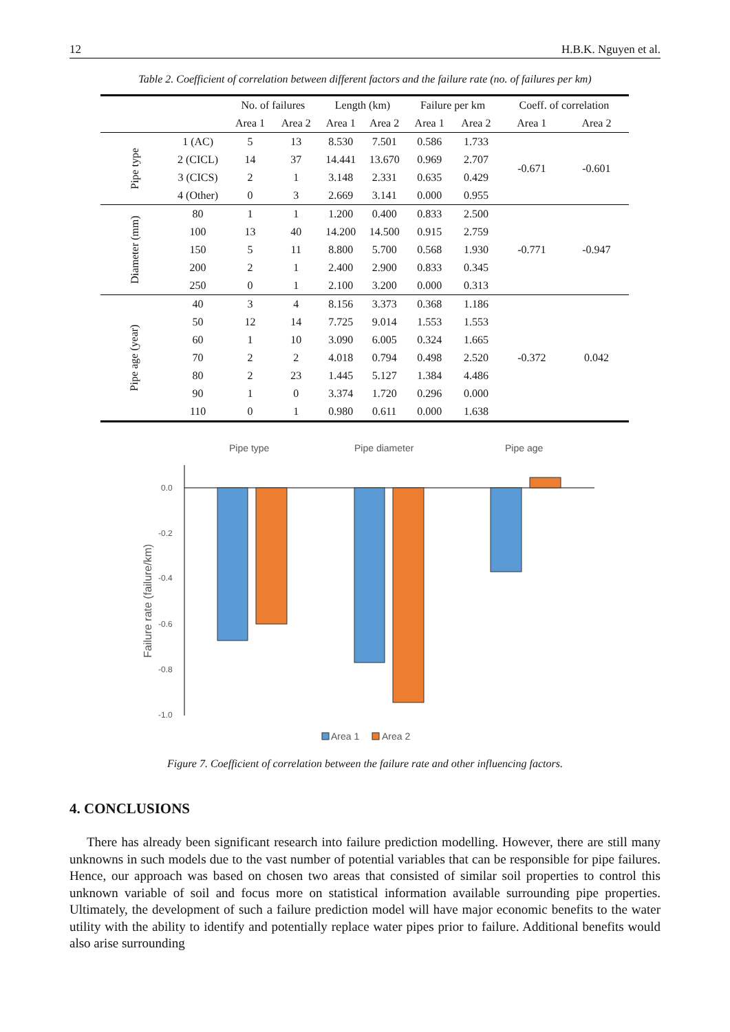12 H.B.K. Nguyen et al.
Table 2. Coefficient of correlation between different factors and the failure rate (no. of failures per km)
| | | No. of failures | | Length (km) | | Failure per km | | Coeff. of correlation | |
| --- | --- | --- | --- | --- | --- | --- | --- | --- | --- |
| | | Area 1 | Area 2 | Area 1 | Area 2 | Area 1 | Area 2 | Area 1 | Area 2 |
| Pipe type | 1 (AC) | 5 | 13 | 8.530 | 7.501 | 0.586 | 1.733 | -0.671 | -0.601 |
| | 2 (CICL) | 14 | 37 | 14.441 | 13.670 | 0.969 | 2.707 | | |
| | 3 (CICS) | 2 | 1 | 3.148 | 2.331 | 0.635 | 0.429 | | |
| | 4 (Other) | 0 | 3 | 2.669 | 3.141 | 0.000 | 0.955 | | |
| Diameter (mm) | 80 | 1 | 1 | 1.200 | 0.400 | 0.833 | 2.500 | -0.771 | -0.947 |
| | 100 | 13 | 40 | 14.200 | 14.500 | 0.915 | 2.759 | | |
| | 150 | 5 | 11 | 8.800 | 5.700 | 0.568 | 1.930 | | |
| | 200 | 2 | 1 | 2.400 | 2.900 | 0.833 | 0.345 | | |
| | 250 | 0 | 1 | 2.100 | 3.200 | 0.000 | 0.313 | | |
| Pipe age (year) | 40 | 3 | 4 | 8.156 | 3.373 | 0.368 | 1.186 | -0.372 | 0.042 |
| | 50 | 12 | 14 | 7.725 | 9.014 | 1.553 | 1.553 | | |
| | 60 | 1 | 10 | 3.090 | 6.005 | 0.324 | 1.665 | | |
| | 70 | 2 | 2 | 4.018 | 0.794 | 0.498 | 2.520 | | |
| | 80 | 2 | 23 | 1.445 | 5.127 | 1.384 | 4.486 | | |
| | 90 | 1 | 0 | 3.374 | 1.720 | 0.296 | 0.000 | | |
| | 110 | 0 | 1 | 0.980 | 0.611 | 0.000 | 1.638 | | |
Pipe type
Pipe diameter
Pipe age
0.0
-0.2
-0.4
-0.6
-0.8
-1.0
Failure rate (failure/km)
Area 1
Area 2
Figure 7. Coefficient of correlation between the failure rate and other influencing factors.
4. CONCLUSIONS
There has already been significant research into failure prediction modelling. However, there are still many unknowns in such models due to the vast number of potential variables that can be responsible for pipe failures. Hence, our approach was based on chosen two areas that consisted of similar soil properties to control this unknown variable of soil and focus more on statistical information available surrounding pipe properties. Ultimately, the development of such a failure prediction model will have major economic benefits to the water utility with the ability to identify and potentially replace water pipes prior to failure. Additional benefits would also arise surrounding